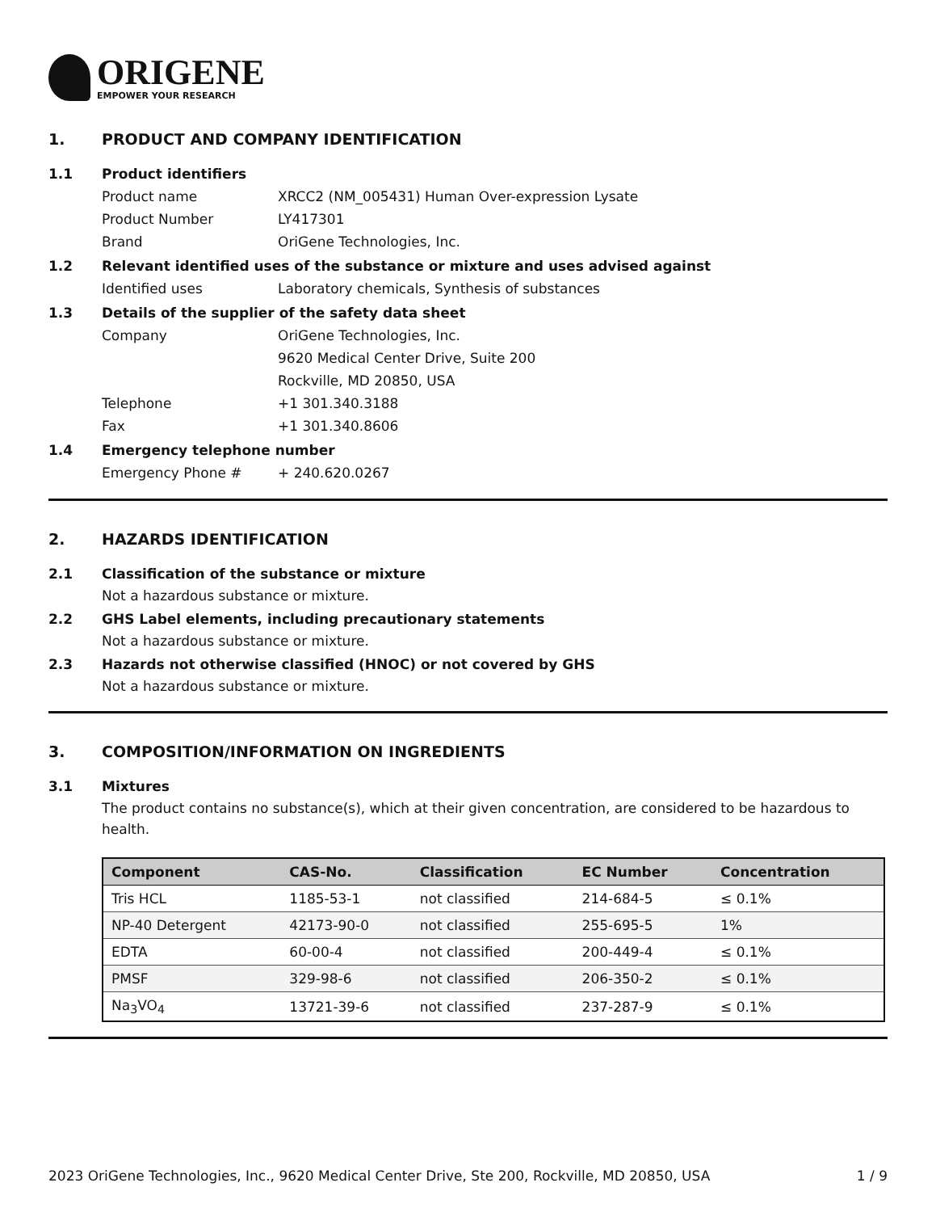ORIGENE
EMPOWER YOUR RESEARCH
1. PRODUCT AND COMPANY IDENTIFICATION
1.1 Product identifiers
Product name XRCC2 (NM_005431) Human Over-expression Lysate
Product Number LY417301
Brand OriGene Technologies, Inc.
1.2 Relevant identified uses of the substance or mixture and uses advised against
Identified uses Laboratory chemicals, Synthesis of substances
1.3 Details of the supplier of the safety data sheet
Company OriGene Technologies, Inc.
9620 Medical Center Drive, Suite 200
Rockville, MD 20850, USA
Telephone +1 301.340.3188
Fax +1 301.340.8606
1.4 Emergency telephone number
Emergency Phone # + 240.620.0267
2. HAZARDS IDENTIFICATION
2.1 Classification of the substance or mixture
Not a hazardous substance or mixture.
2.2 GHS Label elements, including precautionary statements
Not a hazardous substance or mixture.
2.3 Hazards not otherwise classified (HNOC) or not covered by GHS
Not a hazardous substance or mixture.
3. COMPOSITION/INFORMATION ON INGREDIENTS
3.1 Mixtures
The product contains no substance(s), which at their given concentration, are considered to be hazardous to health.
| Component | CAS-No. | Classification | EC Number | Concentration |
| --- | --- | --- | --- | --- |
| Tris HCL | 1185-53-1 | not classified | 214-684-5 | ≤ 0.1% |
| NP-40 Detergent | 42173-90-0 | not classified | 255-695-5 | 1% |
| EDTA | 60-00-4 | not classified | 200-449-4 | ≤ 0.1% |
| PMSF | 329-98-6 | not classified | 206-350-2 | ≤ 0.1% |
| Na<sub>3</sub>VO<sub>4</sub> | 13721-39-6 | not classified | 237-287-9 | ≤ 0.1% |
2023 OriGene Technologies, Inc., 9620 Medical Center Drive, Ste 200, Rockville, MD 20850, USA 1 / 9